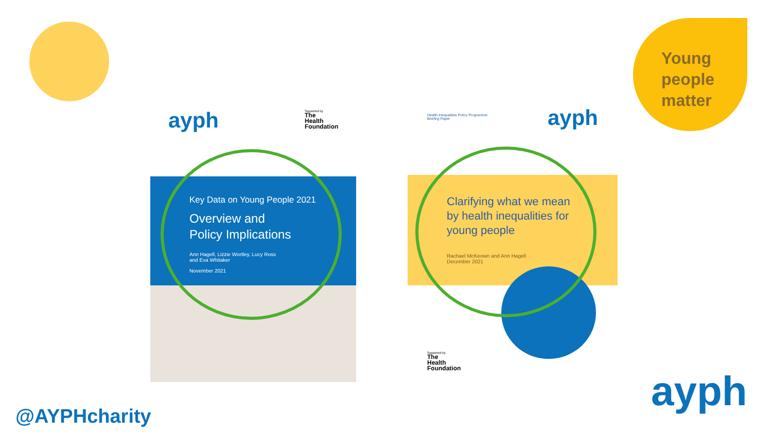Young
people
matter
ayph
Supported by
The
Health
Foundation
Key Data on Young People 2021
Overview and
Policy Implications
Ann Hagell, Lizzie Wortley, Lucy Ross
and Eva Whitaker
November 2021
Health Inequalities Policy Programme:
Briefing Paper
ayph
Clarifying what we mean
by health inequalities for
young people
Rachael McKeown and Ann Hagell
December 2021
Supported by
The
Health
Foundation
ayph
@AYPHcharity